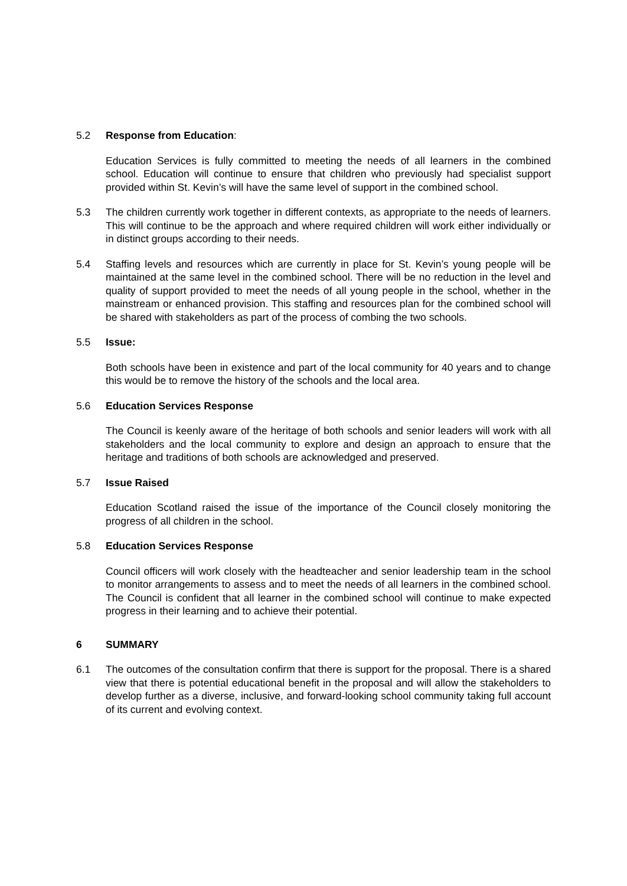5.2 Response from Education:
Education Services is fully committed to meeting the needs of all learners in the combined school. Education will continue to ensure that children who previously had specialist support provided within St. Kevin’s will have the same level of support in the combined school.
5.3 The children currently work together in different contexts, as appropriate to the needs of learners. This will continue to be the approach and where required children will work either individually or in distinct groups according to their needs.
5.4 Staffing levels and resources which are currently in place for St. Kevin’s young people will be maintained at the same level in the combined school. There will be no reduction in the level and quality of support provided to meet the needs of all young people in the school, whether in the mainstream or enhanced provision. This staffing and resources plan for the combined school will be shared with stakeholders as part of the process of combing the two schools.
5.5 Issue:
Both schools have been in existence and part of the local community for 40 years and to change this would be to remove the history of the schools and the local area.
5.6 Education Services Response
The Council is keenly aware of the heritage of both schools and senior leaders will work with all stakeholders and the local community to explore and design an approach to ensure that the heritage and traditions of both schools are acknowledged and preserved.
5.7 Issue Raised
Education Scotland raised the issue of the importance of the Council closely monitoring the progress of all children in the school.
5.8 Education Services Response
Council officers will work closely with the headteacher and senior leadership team in the school to monitor arrangements to assess and to meet the needs of all learners in the combined school. The Council is confident that all learner in the combined school will continue to make expected progress in their learning and to achieve their potential.
6 SUMMARY
6.1 The outcomes of the consultation confirm that there is support for the proposal. There is a shared view that there is potential educational benefit in the proposal and will allow the stakeholders to develop further as a diverse, inclusive, and forward-looking school community taking full account of its current and evolving context.